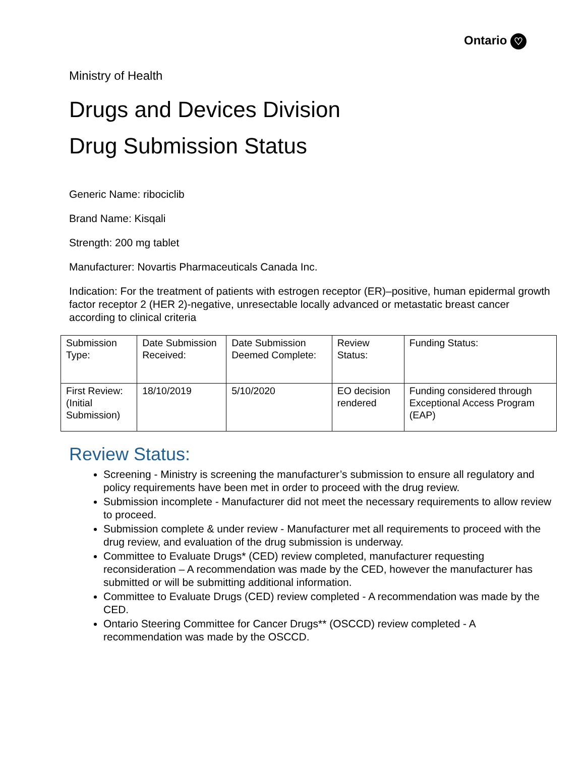Ontario ♡
Ministry of Health
Drugs and Devices Division
Drug Submission Status
Generic Name: ribociclib
Brand Name: Kisqali
Strength: 200 mg tablet
Manufacturer: Novartis Pharmaceuticals Canada Inc.
Indication: For the treatment of patients with estrogen receptor (ER)–positive, human epidermal growth factor receptor 2 (HER 2)-negative, unresectable locally advanced or metastatic breast cancer according to clinical criteria
| Submission Type: | Date Submission Received: | Date Submission Deemed Complete: | Review Status: | Funding Status: |
| First Review: (Initial Submission) | 18/10/2019 | 5/10/2020 | EO decision rendered | Funding considered through Exceptional Access Program (EAP) |
Review Status:
Screening - Ministry is screening the manufacturer’s submission to ensure all regulatory and policy requirements have been met in order to proceed with the drug review.
Submission incomplete - Manufacturer did not meet the necessary requirements to allow review to proceed.
Submission complete & under review - Manufacturer met all requirements to proceed with the drug review, and evaluation of the drug submission is underway.
Committee to Evaluate Drugs* (CED) review completed, manufacturer requesting reconsideration – A recommendation was made by the CED, however the manufacturer has submitted or will be submitting additional information.
Committee to Evaluate Drugs (CED) review completed - A recommendation was made by the CED.
Ontario Steering Committee for Cancer Drugs** (OSCCD) review completed - A recommendation was made by the OSCCD.